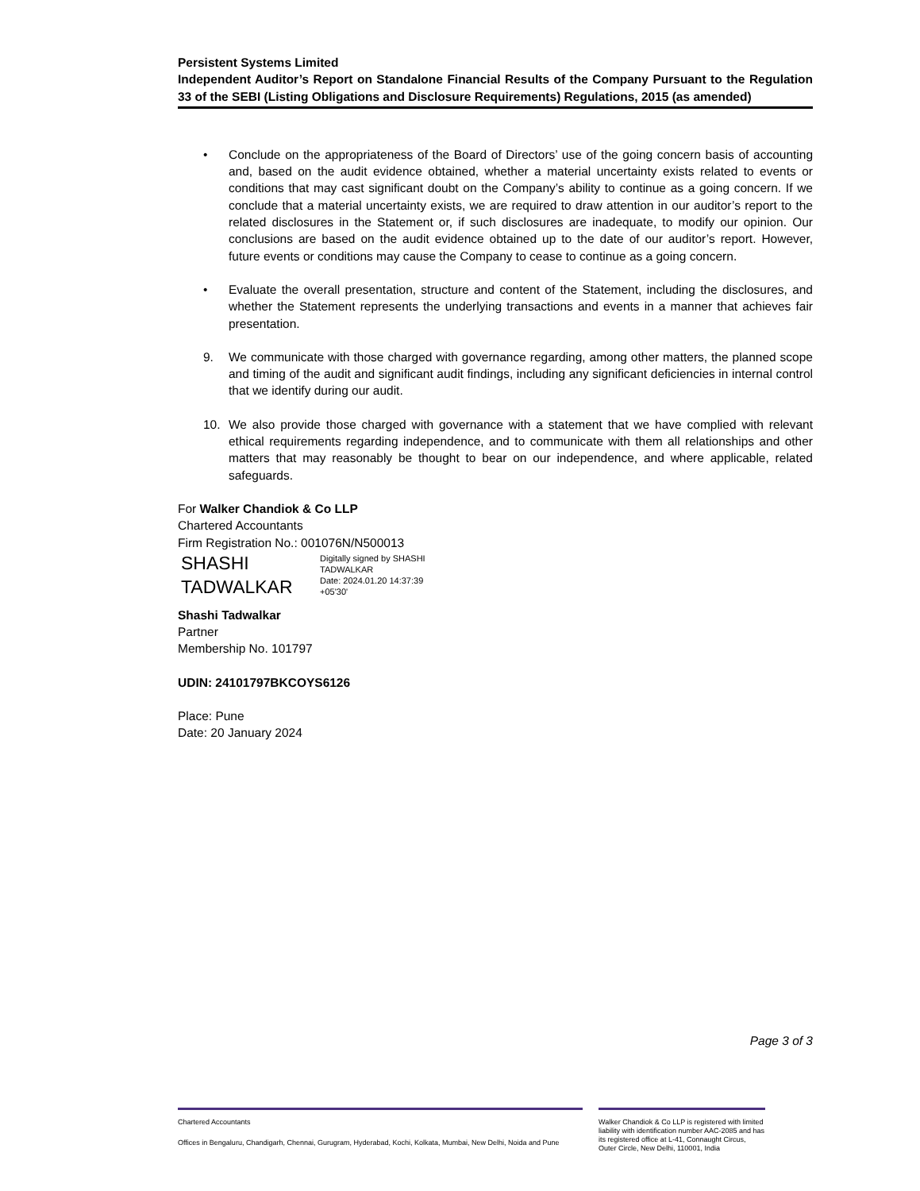Persistent Systems Limited
Independent Auditor’s Report on Standalone Financial Results of the Company Pursuant to the Regulation 33 of the SEBI (Listing Obligations and Disclosure Requirements) Regulations, 2015 (as amended)
• Conclude on the appropriateness of the Board of Directors’ use of the going concern basis of accounting and, based on the audit evidence obtained, whether a material uncertainty exists related to events or conditions that may cast significant doubt on the Company’s ability to continue as a going concern. If we conclude that a material uncertainty exists, we are required to draw attention in our auditor’s report to the related disclosures in the Statement or, if such disclosures are inadequate, to modify our opinion. Our conclusions are based on the audit evidence obtained up to the date of our auditor’s report. However, future events or conditions may cause the Company to cease to continue as a going concern.
• Evaluate the overall presentation, structure and content of the Statement, including the disclosures, and whether the Statement represents the underlying transactions and events in a manner that achieves fair presentation.
9. We communicate with those charged with governance regarding, among other matters, the planned scope and timing of the audit and significant audit findings, including any significant deficiencies in internal control that we identify during our audit.
10. We also provide those charged with governance with a statement that we have complied with relevant ethical requirements regarding independence, and to communicate with them all relationships and other matters that may reasonably be thought to bear on our independence, and where applicable, related safeguards.
For Walker Chandiok & Co LLP
Chartered Accountants
Firm Registration No.: 001076N/N500013
SHASHI
TADWALKAR
Digitally signed by SHASHI
TADWALKAR
Date: 2024.01.20 14:37:39
+05'30'
Shashi Tadwalkar
Partner
Membership No. 101797
UDIN: 24101797BKCOYS6126
Place: Pune
Date: 20 January 2024
Page 3 of 3
Chartered Accountants
Offices in Bengaluru, Chandigarh, Chennai, Gurugram, Hyderabad, Kochi, Kolkata, Mumbai, New Delhi, Noida and Pune
Walker Chandiok & Co LLP is registered with limited liability with identification number AAC-2085 and has its registered office at L-41, Connaught Circus, Outer Circle, New Delhi, 110001, India